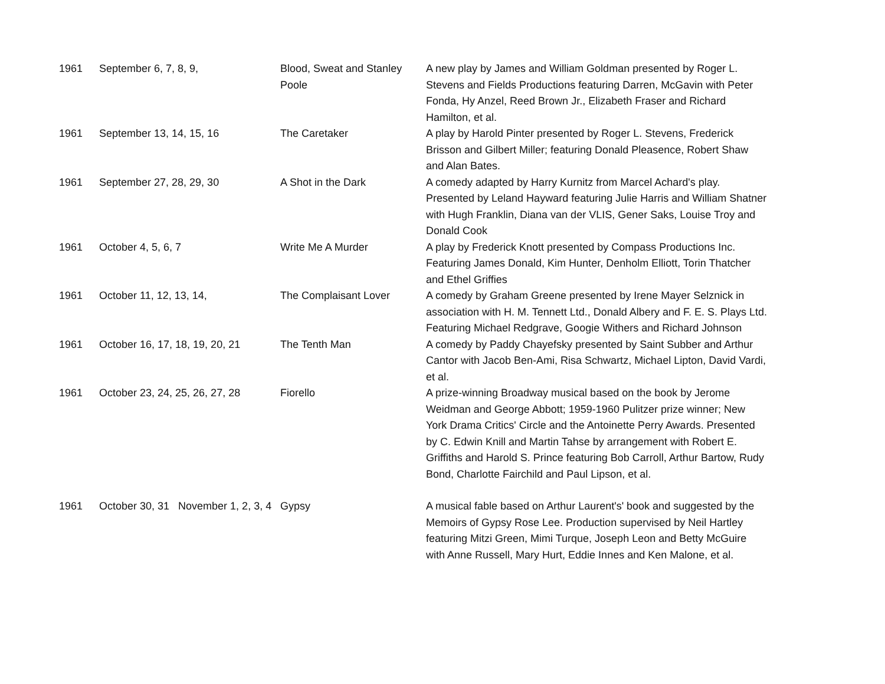| 1961 | September 6, 7, 8, 9, | Blood, Sweat and Stanley Poole | A new play by James and William Goldman presented by Roger L. Stevens and Fields Productions featuring Darren, McGavin with Peter Fonda, Hy Anzel, Reed Brown Jr., Elizabeth Fraser and Richard Hamilton, et al. |
| 1961 | September 13, 14, 15, 16 | The Caretaker | A play by Harold Pinter presented by Roger L. Stevens, Frederick Brisson and Gilbert Miller; featuring Donald Pleasence, Robert Shaw and Alan Bates. |
| 1961 | September 27, 28, 29, 30 | A Shot in the Dark | A comedy adapted by Harry Kurnitz from Marcel Achard's play. Presented by Leland Hayward featuring Julie Harris and William Shatner with Hugh Franklin, Diana van der VLIS, Gener Saks, Louise Troy and Donald Cook |
| 1961 | October 4, 5, 6, 7 | Write Me A Murder | A play by Frederick Knott presented by Compass Productions Inc. Featuring James Donald, Kim Hunter, Denholm Elliott, Torin Thatcher and Ethel Griffies |
| 1961 | October 11, 12, 13, 14, | The Complaisant Lover | A comedy by Graham Greene presented by Irene Mayer Selznick in association with H. M. Tennett Ltd., Donald Albery and F. E. S. Plays Ltd. Featuring Michael Redgrave, Googie Withers and Richard Johnson |
| 1961 | October 16, 17, 18, 19, 20, 21 | The Tenth Man | A comedy by Paddy Chayefsky presented by Saint Subber and Arthur Cantor with Jacob Ben-Ami, Risa Schwartz, Michael Lipton, David Vardi, et al. |
| 1961 | October 23, 24, 25, 26, 27, 28 | Fiorello | A prize-winning Broadway musical based on the book by Jerome Weidman and George Abbott; 1959-1960 Pulitzer prize winner; New York Drama Critics' Circle and the Antoinette Perry Awards. Presented by C. Edwin Knill and Martin Tahse by arrangement with Robert E. Griffiths and Harold S. Prince featuring Bob Carroll, Arthur Bartow, Rudy Bond, Charlotte Fairchild and Paul Lipson, et al. |
| 1961 | October 30, 31 November 1, 2, 3, 4 | Gypsy | A musical fable based on Arthur Laurent's' book and suggested by the Memoirs of Gypsy Rose Lee. Production supervised by Neil Hartley featuring Mitzi Green, Mimi Turque, Joseph Leon and Betty McGuire with Anne Russell, Mary Hurt, Eddie Innes and Ken Malone, et al. |